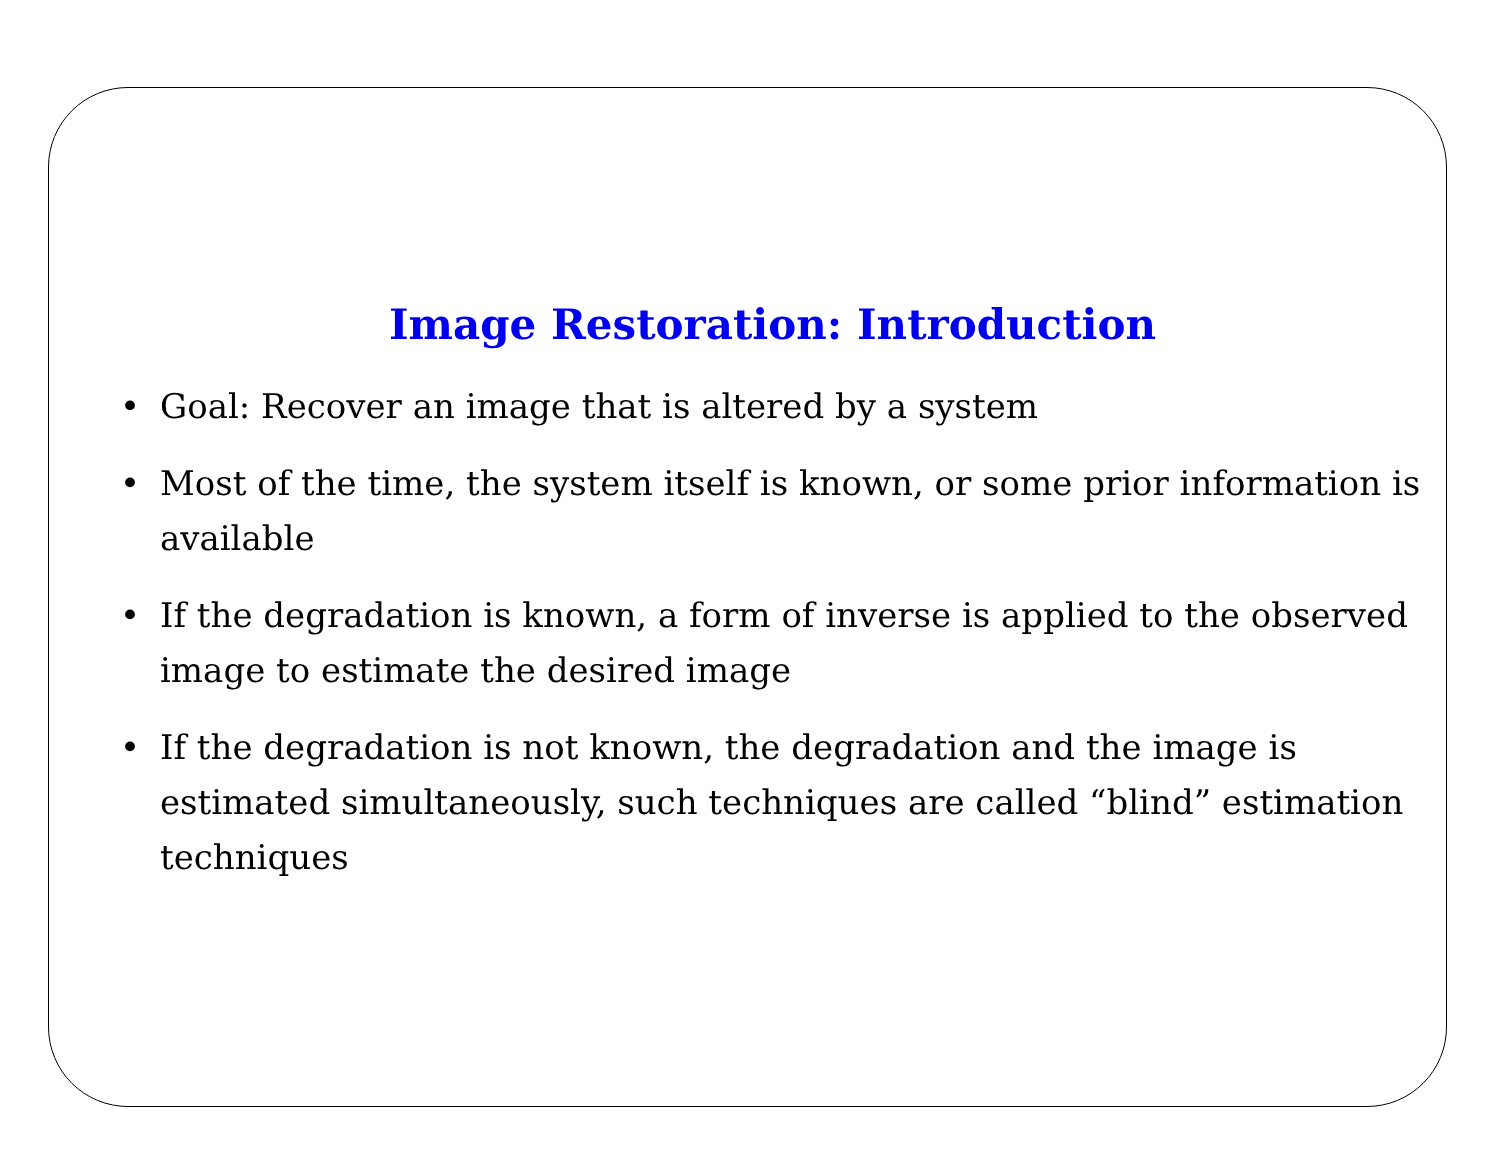Image Restoration: Introduction
• Goal: Recover an image that is altered by a system
• Most of the time, the system itself is known, or some prior information is available
• If the degradation is known, a form of inverse is applied to the observed image to estimate the desired image
• If the degradation is not known, the degradation and the image is estimated simultaneously, such techniques are called “blind” estimation techniques